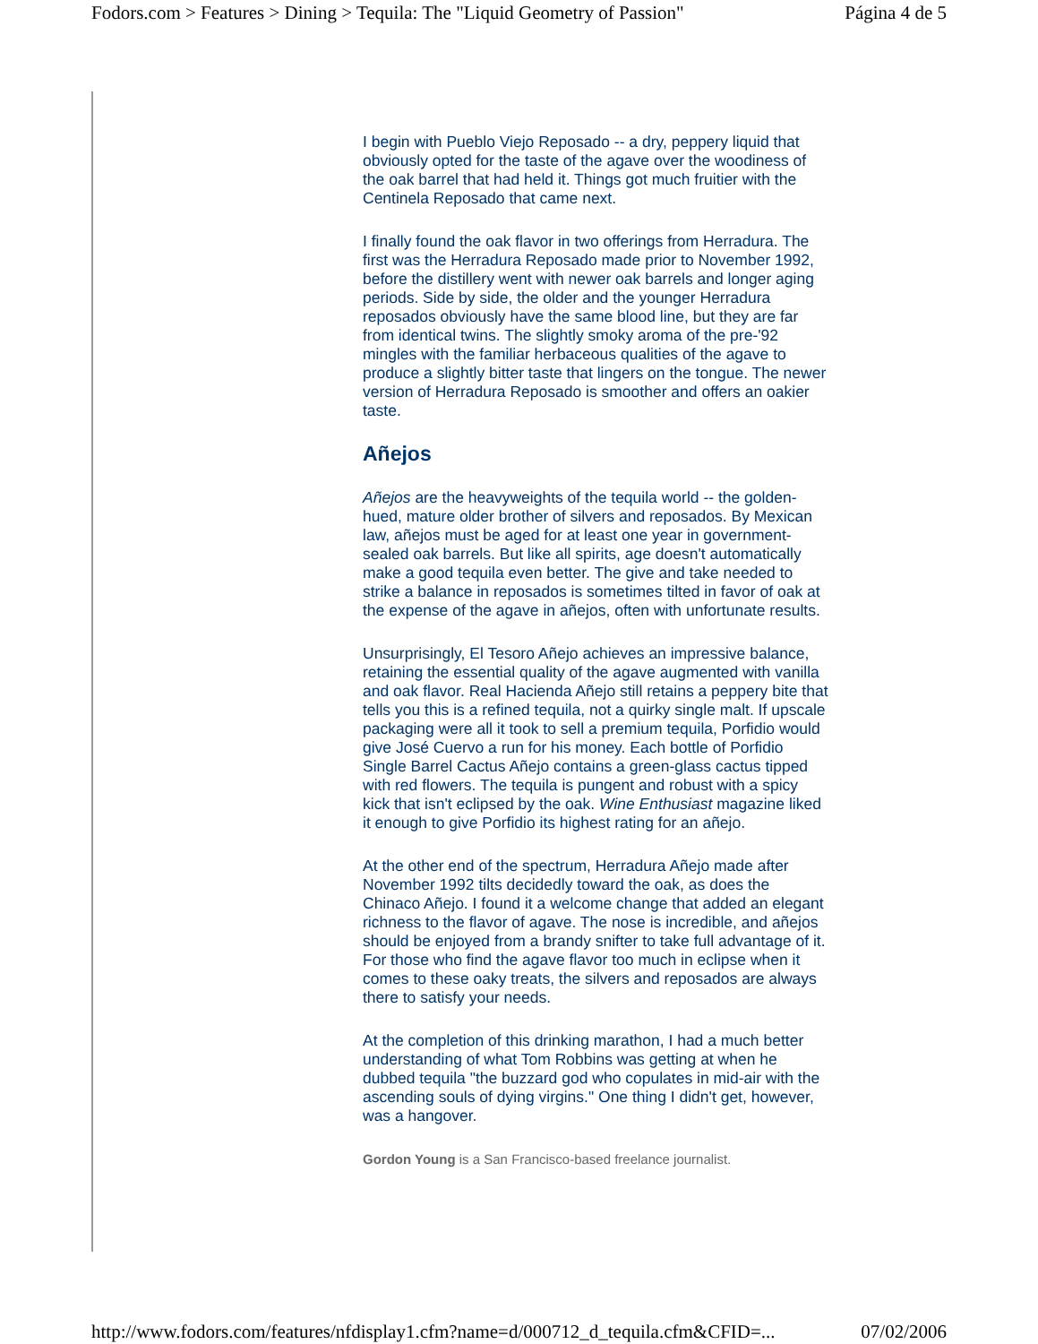Fodors.com > Features > Dining > Tequila: The "Liquid Geometry of Passion" Página 4 de 5
I begin with Pueblo Viejo Reposado -- a dry, peppery liquid that obviously opted for the taste of the agave over the woodiness of the oak barrel that had held it. Things got much fruitier with the Centinela Reposado that came next.
I finally found the oak flavor in two offerings from Herradura. The first was the Herradura Reposado made prior to November 1992, before the distillery went with newer oak barrels and longer aging periods. Side by side, the older and the younger Herradura reposados obviously have the same blood line, but they are far from identical twins. The slightly smoky aroma of the pre-'92 mingles with the familiar herbaceous qualities of the agave to produce a slightly bitter taste that lingers on the tongue. The newer version of Herradura Reposado is smoother and offers an oakier taste.
Añejos
Añejos are the heavyweights of the tequila world -- the golden-hued, mature older brother of silvers and reposados. By Mexican law, añejos must be aged for at least one year in government-sealed oak barrels. But like all spirits, age doesn't automatically make a good tequila even better. The give and take needed to strike a balance in reposados is sometimes tilted in favor of oak at the expense of the agave in añejos, often with unfortunate results.
Unsurprisingly, El Tesoro Añejo achieves an impressive balance, retaining the essential quality of the agave augmented with vanilla and oak flavor. Real Hacienda Añejo still retains a peppery bite that tells you this is a refined tequila, not a quirky single malt. If upscale packaging were all it took to sell a premium tequila, Porfidio would give José Cuervo a run for his money. Each bottle of Porfidio Single Barrel Cactus Añejo contains a green-glass cactus tipped with red flowers. The tequila is pungent and robust with a spicy kick that isn't eclipsed by the oak. Wine Enthusiast magazine liked it enough to give Porfidio its highest rating for an añejo.
At the other end of the spectrum, Herradura Añejo made after November 1992 tilts decidedly toward the oak, as does the Chinaco Añejo. I found it a welcome change that added an elegant richness to the flavor of agave. The nose is incredible, and añejos should be enjoyed from a brandy snifter to take full advantage of it. For those who find the agave flavor too much in eclipse when it comes to these oaky treats, the silvers and reposados are always there to satisfy your needs.
At the completion of this drinking marathon, I had a much better understanding of what Tom Robbins was getting at when he dubbed tequila "the buzzard god who copulates in mid-air with the ascending souls of dying virgins." One thing I didn't get, however, was a hangover.
Gordon Young is a San Francisco-based freelance journalist.
http://www.fodors.com/features/nfdisplay1.cfm?name=d/000712_d_tequila.cfm&CFID=... 07/02/2006